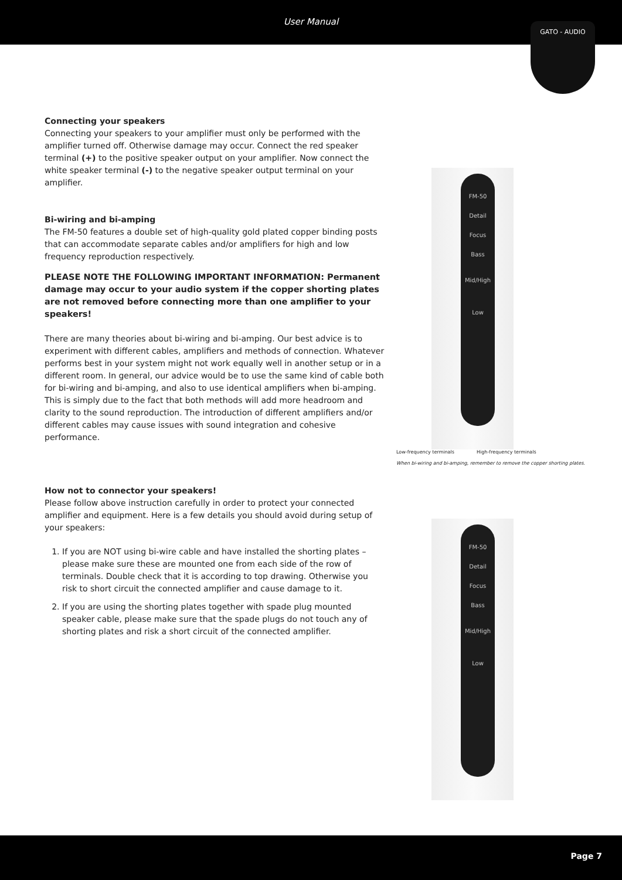User Manual
GATO - AUDIO
Connecting your speakers
Connecting your speakers to your amplifier must only be performed with the amplifier turned off. Otherwise damage may occur. Connect the red speaker terminal (+) to the positive speaker output on your amplifier. Now connect the white speaker terminal (-) to the negative speaker output terminal on your amplifier.
Bi-wiring and bi-amping
The FM-50 features a double set of high-quality gold plated copper binding posts that can accommodate separate cables and/or amplifiers for high and low frequency reproduction respectively.
PLEASE NOTE THE FOLLOWING IMPORTANT INFORMATION: Permanent damage may occur to your audio system if the copper shorting plates are not removed before connecting more than one amplifier to your speakers!
There are many theories about bi-wiring and bi-amping. Our best advice is to experiment with different cables, amplifiers and methods of connection. Whatever performs best in your system might not work equally well in another setup or in a different room. In general, our advice would be to use the same kind of cable both for bi-wiring and bi-amping, and also to use identical amplifiers when bi-amping. This is simply due to the fact that both methods will add more headroom and clarity to the sound reproduction. The introduction of different amplifiers and/or different cables may cause issues with sound integration and cohesive performance.
How not to connector your speakers!
Please follow above instruction carefully in order to protect your connected amplifier and equipment. Here is a few details you should avoid during setup of your speakers:
1. If you are NOT using bi-wire cable and have installed the shorting plates – please make sure these are mounted one from each side of the row of terminals. Double check that it is according to top drawing. Otherwise you risk to short circuit the connected amplifier and cause damage to it.
2. If you are using the shorting plates together with spade plug mounted speaker cable, please make sure that the spade plugs do not touch any of shorting plates and risk a short circuit of the connected amplifier.
FM-50
Detail
Focus
Bass
Mid/High
Low
Low-frequency terminals High-frequency terminals
When bi-wiring and bi-amping, remember to remove the copper shorting plates.
FM-50
Detail
Focus
Bass
Mid/High
Low
Page 7